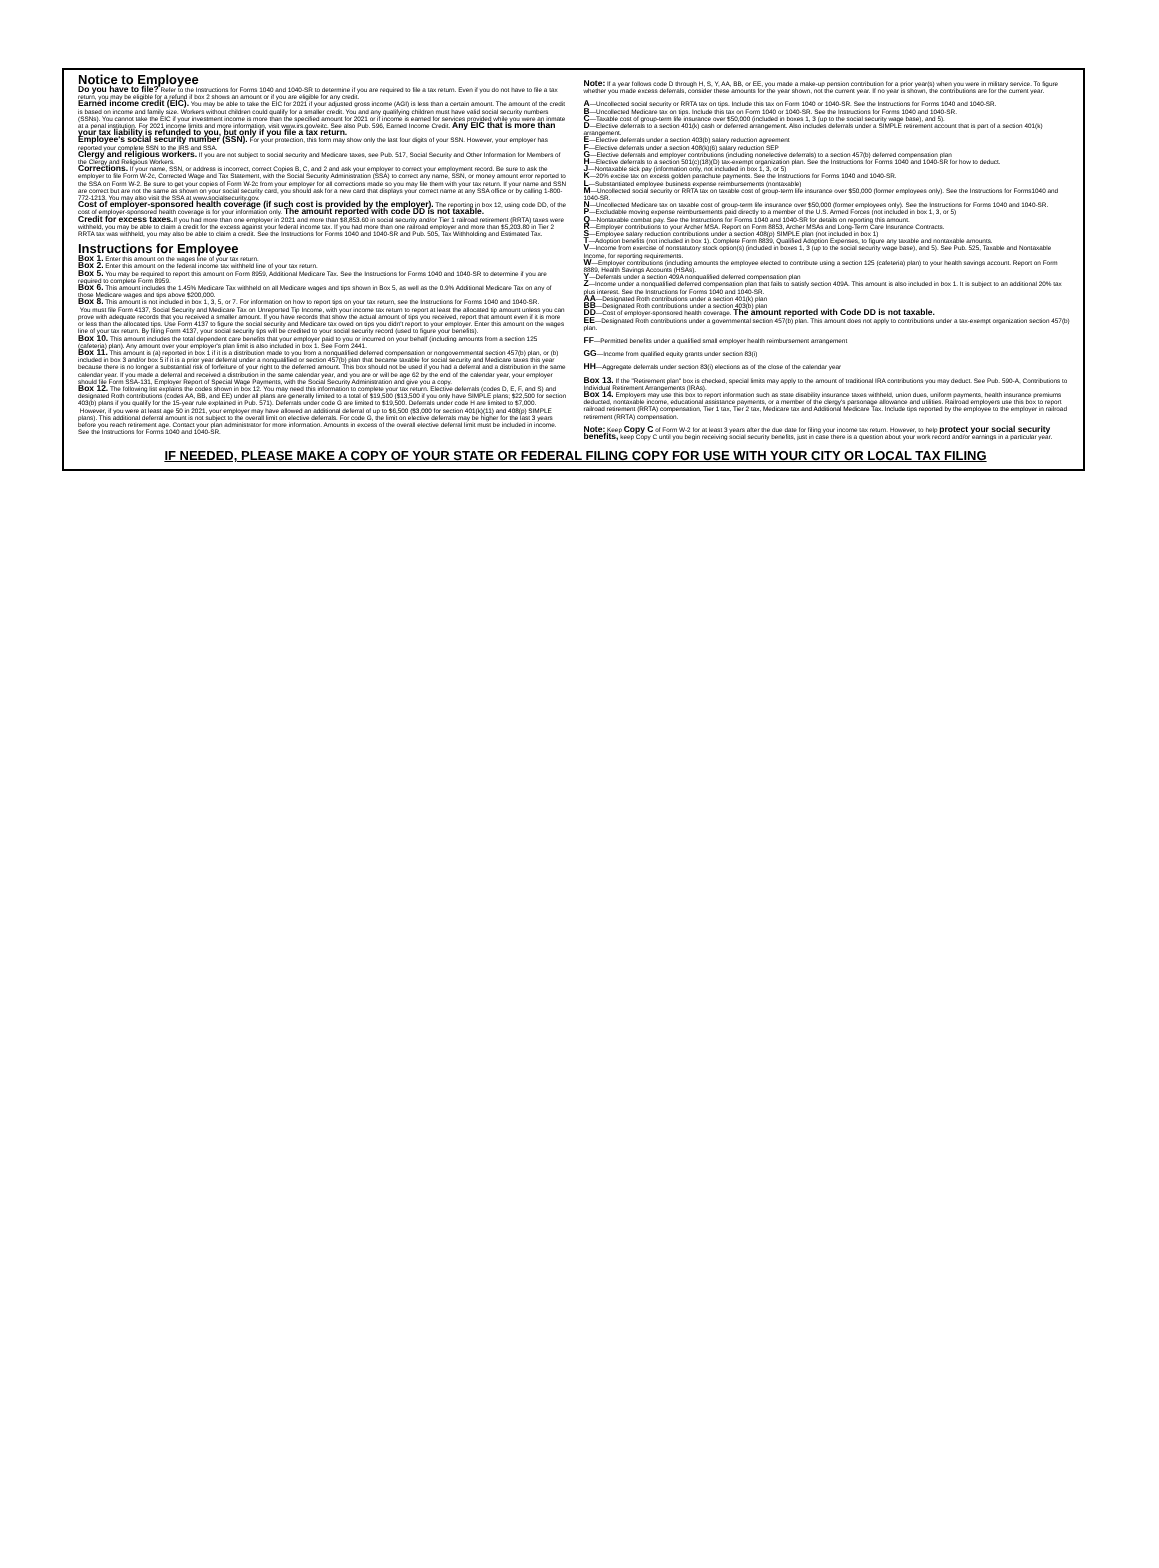Notice to Employee
Do you have to file? Refer to the Instructions for Forms 1040 and 1040-SR to determine if you are required to file a tax return. Even if you do not have to file a tax return, you may be eligible for a refund if box 2 shows an amount or if you are eligible for any credit.
Earned income credit (EIC). You may be able to take the EIC for 2021 if your adjusted gross income (AGI) is less than a certain amount. The amount of the credit is based on income and family size. Workers without children could qualify for a smaller credit. You and any qualifying children must have valid social security numbers (SSNs). You cannot take the EIC if your investment income is more than the specified amount for 2021 or if income is earned for services provided while you were an inmate at a penal institution. For 2021 income limits and more information, visit www.irs.gov/eitc. See also Pub. 596, Earned Income Credit. Any EIC that is more than your tax liability is refunded to you, but only if you file a tax return.
Employee's social security number (SSN). For your protection, this form may show only the last four digits of your SSN. However, your employer has reported your complete SSN to the IRS and SSA.
Clergy and religious workers. If you are not subject to social security and Medicare taxes, see Pub. 517, Social Security and Other Information for Members of the Clergy and Religious Workers.
Corrections. If your name, SSN, or address is incorrect, correct Copies B, C, and 2 and ask your employer to correct your employment record. Be sure to ask the employer to file Form W-2c, Corrected Wage and Tax Statement, with the Social Security Administration (SSA) to correct any name, SSN, or money amount error reported to the SSA on Form W-2. Be sure to get your copies of Form W-2c from your employer for all corrections made so you may file them with your tax return. If your name and SSN are correct but are not the same as shown on your social security card, you should ask for a new card that displays your correct name at any SSA office or by calling 1-800-772-1213. You may also visit the SSA at www.socialsecurity.gov.
Cost of employer-sponsored health coverage (if such cost is provided by the employer). The reporting in box 12, using code DD, of the cost of employer-sponsored health coverage is for your information only. The amount reported with code DD is not taxable.
Credit for excess taxes. If you had more than one employer in 2021 and more than $8,853.60 in social security and/or Tier 1 railroad retirement (RRTA) taxes were withheld, you may be able to claim a credit for the excess against your federal income tax. If you had more than one railroad employer and more than $5,203.80 in Tier 2 RRTA tax was withheld, you may also be able to claim a credit. See the Instructions for Forms 1040 and 1040-SR and Pub. 505, Tax Withholding and Estimated Tax.
Instructions for Employee
Box 1. Enter this amount on the wages line of your tax return.
Box 2. Enter this amount on the federal income tax withheld line of your tax return.
Box 5. You may be required to report this amount on Form 8959, Additional Medicare Tax. See the Instructions for Forms 1040 and 1040-SR to determine if you are required to complete Form 8959.
Box 6. This amount includes the 1.45% Medicare Tax withheld on all Medicare wages and tips shown in Box 5, as well as the 0.9% Additional Medicare Tax on any of those Medicare wages and tips above $200,000.
Box 8. This amount is not included in box 1, 3, 5, or 7. For information on how to report tips on your tax return, see the Instructions for Forms 1040 and 1040-SR.
You must file Form 4137, Social Security and Medicare Tax on Unreported Tip Income, with your income tax return to report at least the allocated tip amount unless you can prove with adequate records that you received a smaller amount. If you have records that show the actual amount of tips you received, report that amount even if it is more or less than the allocated tips. Use Form 4137 to figure the social security and Medicare tax owed on tips you didn't report to your employer. Enter this amount on the wages line of your tax return. By filing Form 4137, your social security tips will be credited to your social security record (used to figure your benefits).
Box 10. This amount includes the total dependent care benefits that your employer paid to you or incurred on your behalf (including amounts from a section 125 (cafeteria) plan). Any amount over your employer's plan limit is also included in box 1. See Form 2441.
Box 11. This amount is (a) reported in box 1 if it is a distribution made to you from a nonqualified deferred compensation or nongovernmental section 457(b) plan, or (b) included in box 3 and/or box 5 if it is a prior year deferral under a nonqualified or section 457(b) plan that became taxable for social security and Medicare taxes this year because there is no longer a substantial risk of forfeiture of your right to the deferred amount. This box should not be used if you had a deferral and a distribution in the same calendar year. If you made a deferral and received a distribution in the same calendar year, and you are or will be age 62 by the end of the calendar year, your employer should file Form SSA-131, Employer Report of Special Wage Payments, with the Social Security Administration and give you a copy.
Box 12. The following list explains the codes shown in box 12. You may need this information to complete your tax return. Elective deferrals (codes D, E, F, and S) and designated Roth contributions (codes AA, BB, and EE) under all plans are generally limited to a total of $19,500 ($13,500 if you only have SIMPLE plans; $22,500 for section 403(b) plans if you qualify for the 15-year rule explained in Pub. 571). Deferrals under code G are limited to $19,500. Deferrals under code H are limited to $7,000.
However, if you were at least age 50 in 2021, your employer may have allowed an additional deferral of up to $6,500 ($3,000 for section 401(k)(11) and 408(p) SIMPLE plans). This additional deferral amount is not subject to the overall limit on elective deferrals. For code G, the limit on elective deferrals may be higher for the last 3 years before you reach retirement age. Contact your plan administrator for more information. Amounts in excess of the overall elective deferral limit must be included in income. See the Instructions for Forms 1040 and 1040-SR.
Note: If a year follows code D through H, S, Y, AA, BB, or EE, you made a make-up pension contribution for a prior year(s) when you were in military service. To figure whether you made excess deferrals, consider these amounts for the year shown, not the current year. If no year is shown, the contributions are for the current year.
A—Uncollected social security or RRTA tax on tips. Include this tax on Form 1040 or 1040-SR. See the Instructions for Forms 1040 and 1040-SR.
B—Uncollected Medicare tax on tips. Include this tax on Form 1040 or 1040-SR. See the Instructions for Forms 1040 and 1040-SR.
C—Taxable cost of group-term life insurance over $50,000 (included in boxes 1, 3 (up to the social security wage base), and 5).
D—Elective deferrals to a section 401(k) cash or deferred arrangement. Also includes deferrals under a SIMPLE retirement account that is part of a section 401(k) arrangement.
E—Elective deferrals under a section 403(b) salary reduction agreement
F—Elective deferrals under a section 408(k)(6) salary reduction SEP
G—Elective deferrals and employer contributions (including nonelective deferrals) to a section 457(b) deferred compensation plan
H—Elective deferrals to a section 501(c)(18)(D) tax-exempt organization plan. See the Instructions for Forms 1040 and 1040-SR for how to deduct.
J—Nontaxable sick pay (information only, not included in box 1, 3, or 5)
K—20% excise tax on excess golden parachute payments. See the Instructions for Forms 1040 and 1040-SR.
L—Substantiated employee business expense reimbursements (nontaxable)
M—Uncollected social security or RRTA tax on taxable cost of group-term life insurance over $50,000 (former employees only). See the Instructions for Forms1040 and 1040-SR.
N—Uncollected Medicare tax on taxable cost of group-term life insurance over $50,000 (former employees only). See the Instructions for Forms 1040 and 1040-SR.
P—Excludable moving expense reimbursements paid directly to a member of the U.S. Armed Forces (not included in box 1, 3, or 5)
Q—Nontaxable combat pay. See the Instructions for Forms 1040 and 1040-SR for details on reporting this amount.
R—Employer contributions to your Archer MSA. Report on Form 8853, Archer MSAs and Long-Term Care Insurance Contracts.
S—Employee salary reduction contributions under a section 408(p) SIMPLE plan (not included in box 1)
T—Adoption benefits (not included in box 1). Complete Form 8839, Qualified Adoption Expenses, to figure any taxable and nontaxable amounts.
V—Income from exercise of nonstatutory stock option(s) (included in boxes 1, 3 (up to the social security wage base), and 5). See Pub. 525, Taxable and Nontaxable Income, for reporting requirements.
W—Employer contributions (including amounts the employee elected to contribute using a section 125 (cafeteria) plan) to your health savings account. Report on Form 8889, Health Savings Accounts (HSAs).
Y—Deferrals under a section 409A nonqualified deferred compensation plan
Z—Income under a nonqualified deferred compensation plan that fails to satisfy section 409A. This amount is also included in box 1. It is subject to an additional 20% tax plus interest. See the Instructions for Forms 1040 and 1040-SR.
AA—Designated Roth contributions under a section 401(k) plan
BB—Designated Roth contributions under a section 403(b) plan
DD—Cost of employer-sponsored health coverage. The amount reported with Code DD is not taxable.
EE—Designated Roth contributions under a governmental section 457(b) plan. This amount does not apply to contributions under a tax-exempt organization section 457(b) plan.
FF—Permitted benefits under a qualified small employer health reimbursement arrangement
GG—Income from qualified equity grants under section 83(i)
HH—Aggregate deferrals under section 83(i) elections as of the close of the calendar year
Box 13. If the "Retirement plan" box is checked, special limits may apply to the amount of traditional IRA contributions you may deduct. See Pub. 590-A, Contributions to Individual Retirement Arrangements (IRAs).
Box 14. Employers may use this box to report information such as state disability insurance taxes withheld, union dues, uniform payments, health insurance premiums deducted, nontaxable income, educational assistance payments, or a member of the clergy's parsonage allowance and utilities. Railroad employers use this box to report railroad retirement (RRTA) compensation, Tier 1 tax, Tier 2 tax, Medicare tax and Additional Medicare Tax. Include tips reported by the employee to the employer in railroad retirement (RRTA) compensation.
Note: Keep Copy C of Form W-2 for at least 3 years after the due date for filing your income tax return. However, to help protect your social security benefits, keep Copy C until you begin receiving social security benefits, just in case there is a question about your work record and/or earnings in a particular year.
IF NEEDED, PLEASE MAKE A COPY OF YOUR STATE OR FEDERAL FILING COPY FOR USE WITH YOUR CITY OR LOCAL TAX FILING